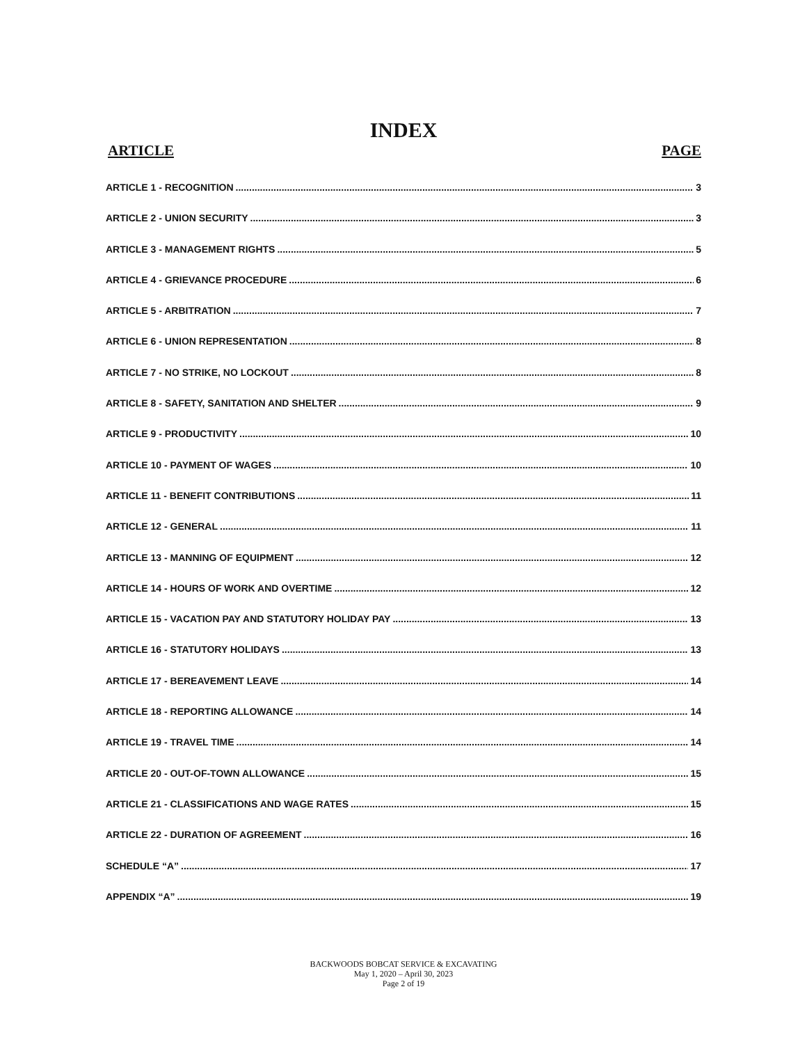INDEX
ARTICLE PAGE
ARTICLE 1 - RECOGNITION 3
ARTICLE 2 - UNION SECURITY 3
ARTICLE 3 - MANAGEMENT RIGHTS 5
ARTICLE 4 - GRIEVANCE PROCEDURE 6
ARTICLE 5 - ARBITRATION 7
ARTICLE 6 - UNION REPRESENTATION 8
ARTICLE 7 - NO STRIKE, NO LOCKOUT 8
ARTICLE 8 - SAFETY, SANITATION AND SHELTER 9
ARTICLE 9 - PRODUCTIVITY 10
ARTICLE 10 - PAYMENT OF WAGES 10
ARTICLE 11 - BENEFIT CONTRIBUTIONS 11
ARTICLE 12 - GENERAL 11
ARTICLE 13 - MANNING OF EQUIPMENT 12
ARTICLE 14 - HOURS OF WORK AND OVERTIME 12
ARTICLE 15 - VACATION PAY AND STATUTORY HOLIDAY PAY 13
ARTICLE 16 - STATUTORY HOLIDAYS 13
ARTICLE 17 - BEREAVEMENT LEAVE 14
ARTICLE 18 - REPORTING ALLOWANCE 14
ARTICLE 19 - TRAVEL TIME 14
ARTICLE 20 - OUT-OF-TOWN ALLOWANCE 15
ARTICLE 21 - CLASSIFICATIONS AND WAGE RATES 15
ARTICLE 22 - DURATION OF AGREEMENT 16
SCHEDULE “A” 17
APPENDIX “A” 19
BACKWOODS BOBCAT SERVICE & EXCAVATING
May 1, 2020 – April 30, 2023
Page 2 of 19